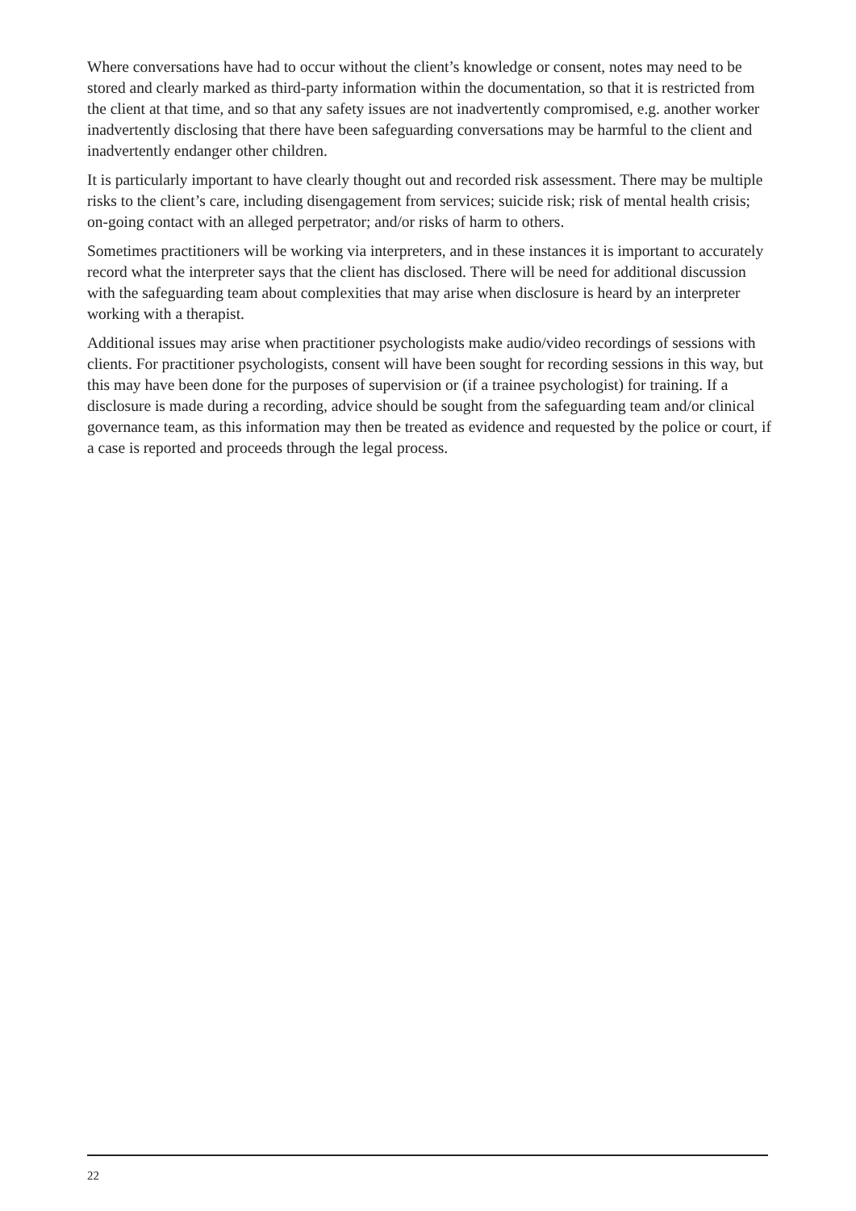Where conversations have had to occur without the client’s knowledge or consent, notes may need to be stored and clearly marked as third-party information within the documentation, so that it is restricted from the client at that time, and so that any safety issues are not inadvertently compromised, e.g. another worker inadvertently disclosing that there have been safeguarding conversations may be harmful to the client and inadvertently endanger other children.
It is particularly important to have clearly thought out and recorded risk assessment. There may be multiple risks to the client’s care, including disengagement from services; suicide risk; risk of mental health crisis; on-going contact with an alleged perpetrator; and/or risks of harm to others.
Sometimes practitioners will be working via interpreters, and in these instances it is important to accurately record what the interpreter says that the client has disclosed. There will be need for additional discussion with the safeguarding team about complexities that may arise when disclosure is heard by an interpreter working with a therapist.
Additional issues may arise when practitioner psychologists make audio/video recordings of sessions with clients. For practitioner psychologists, consent will have been sought for recording sessions in this way, but this may have been done for the purposes of supervision or (if a trainee psychologist) for training. If a disclosure is made during a recording, advice should be sought from the safeguarding team and/or clinical governance team, as this information may then be treated as evidence and requested by the police or court, if a case is reported and proceeds through the legal process.
22